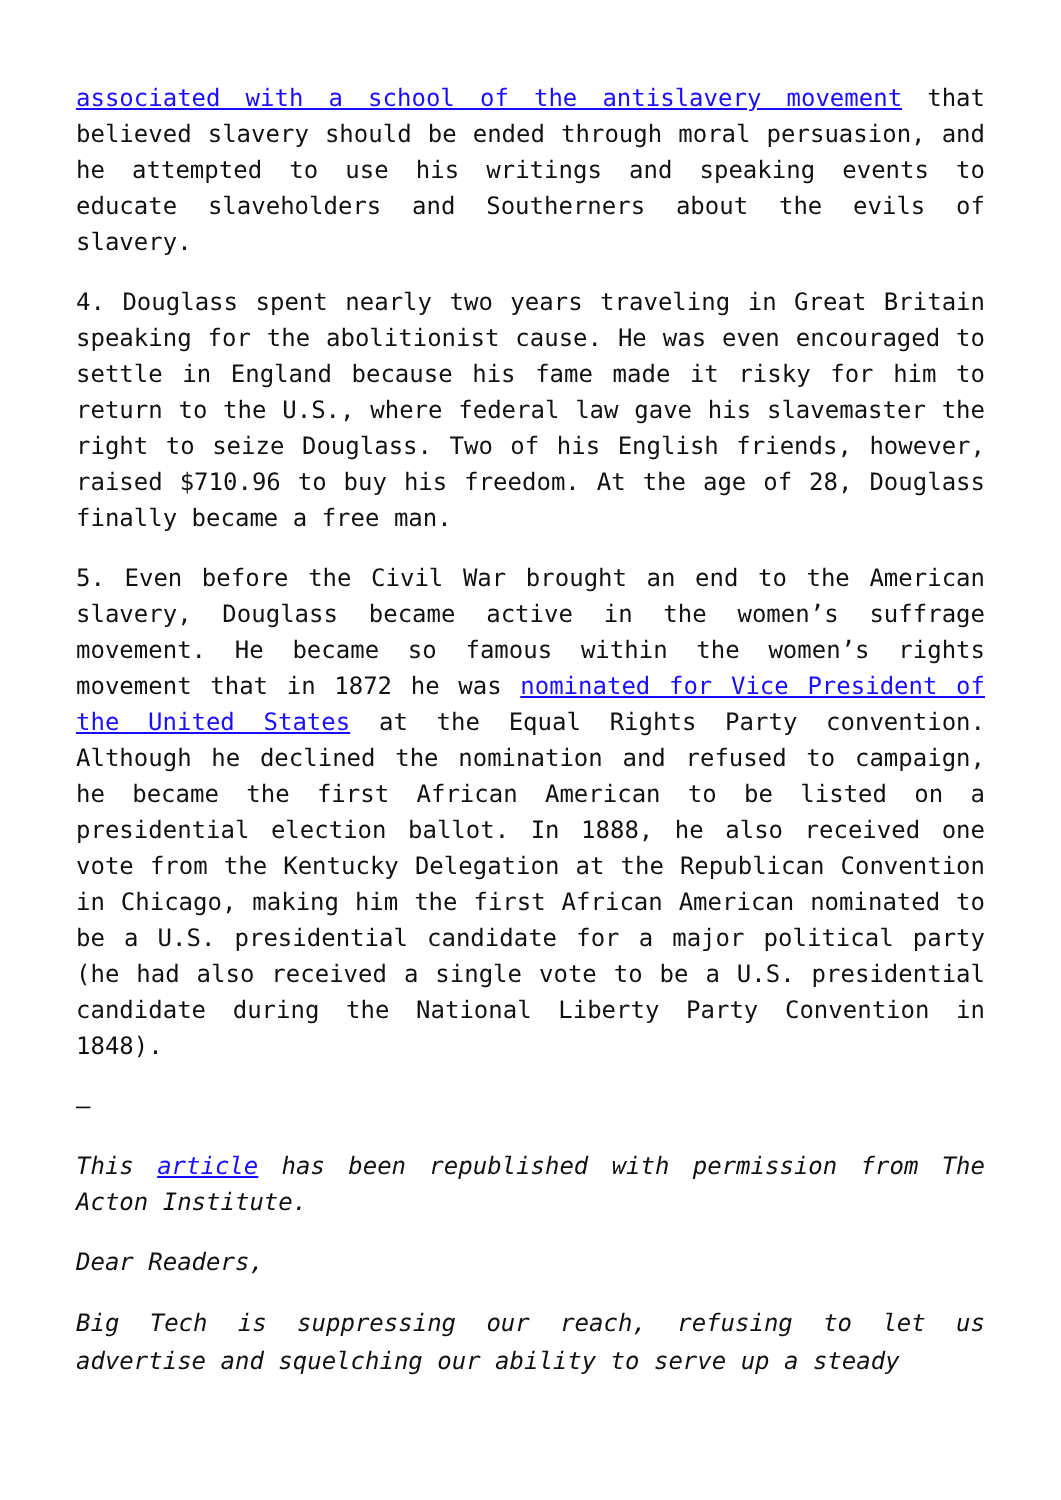associated with a school of the antislavery movement that believed slavery should be ended through moral persuasion, and he attempted to use his writings and speaking events to educate slaveholders and Southerners about the evils of slavery.
4. Douglass spent nearly two years traveling in Great Britain speaking for the abolitionist cause. He was even encouraged to settle in England because his fame made it risky for him to return to the U.S., where federal law gave his slavemaster the right to seize Douglass. Two of his English friends, however, raised $710.96 to buy his freedom. At the age of 28, Douglass finally became a free man.
5. Even before the Civil War brought an end to the American slavery, Douglass became active in the women’s suffrage movement. He became so famous within the women’s rights movement that in 1872 he was nominated for Vice President of the United States at the Equal Rights Party convention. Although he declined the nomination and refused to campaign, he became the first African American to be listed on a presidential election ballot. In 1888, he also received one vote from the Kentucky Delegation at the Republican Convention in Chicago, making him the first African American nominated to be a U.S. presidential candidate for a major political party (he had also received a single vote to be a U.S. presidential candidate during the National Liberty Party Convention in 1848).
—
This article has been republished with permission from The Acton Institute.
Dear Readers,
Big Tech is suppressing our reach, refusing to let us advertise and squelching our ability to serve up a steady